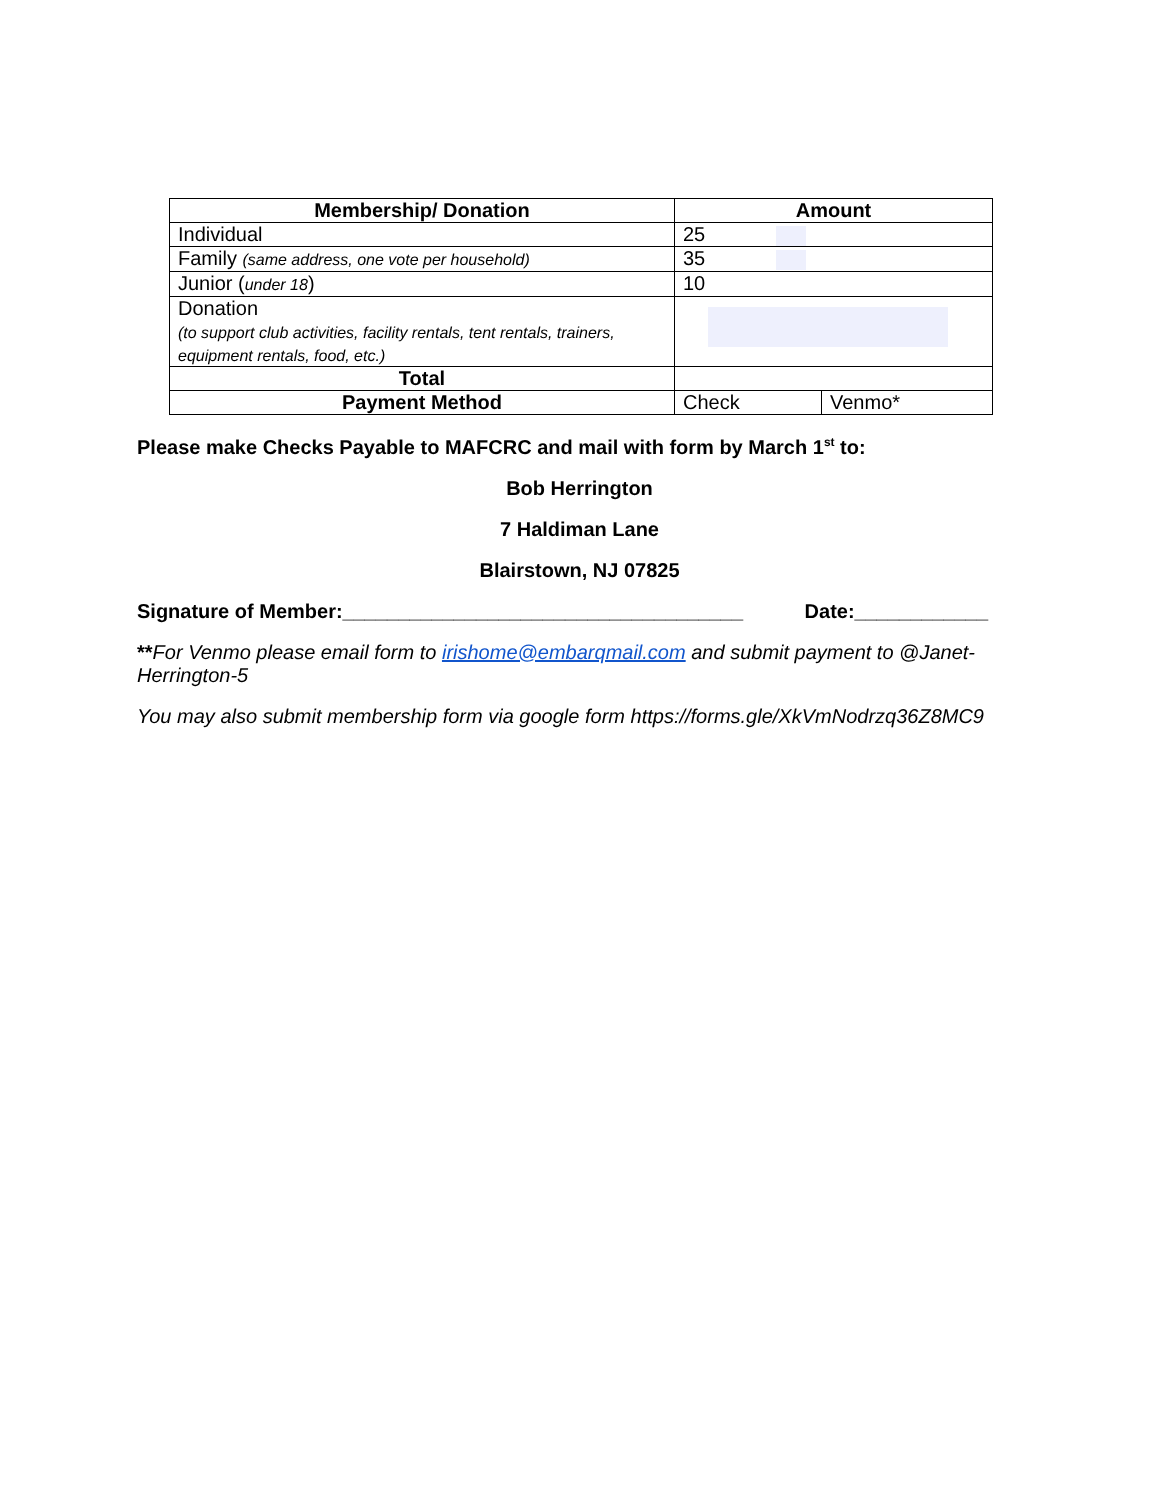| Membership/ Donation | Amount | |
| --- | --- | --- |
| Individual | 25 | |
| Family (same address, one vote per household) | 35 | |
| Junior ( under 18 ) | 10 | |
| Donation (to support club activities, facility rentals, tent rentals, trainers, equipment rentals, food, etc.) | | |
| Total | | |
| Payment Method | Check | Venmo* |
Please make Checks Payable to MAFCRC and mail with form by March 1<sup>st</sup> to:
Bob Herrington
7 Haldiman Lane
Blairstown, NJ 07825
Signature of Member:____________________________________ Date:____________
**For Venmo please email form to irishome@embarqmail.com and submit payment to @Janet-Herrington-5
You may also submit membership form via google form https://forms.gle/XkVmNodrzq36Z8MC9